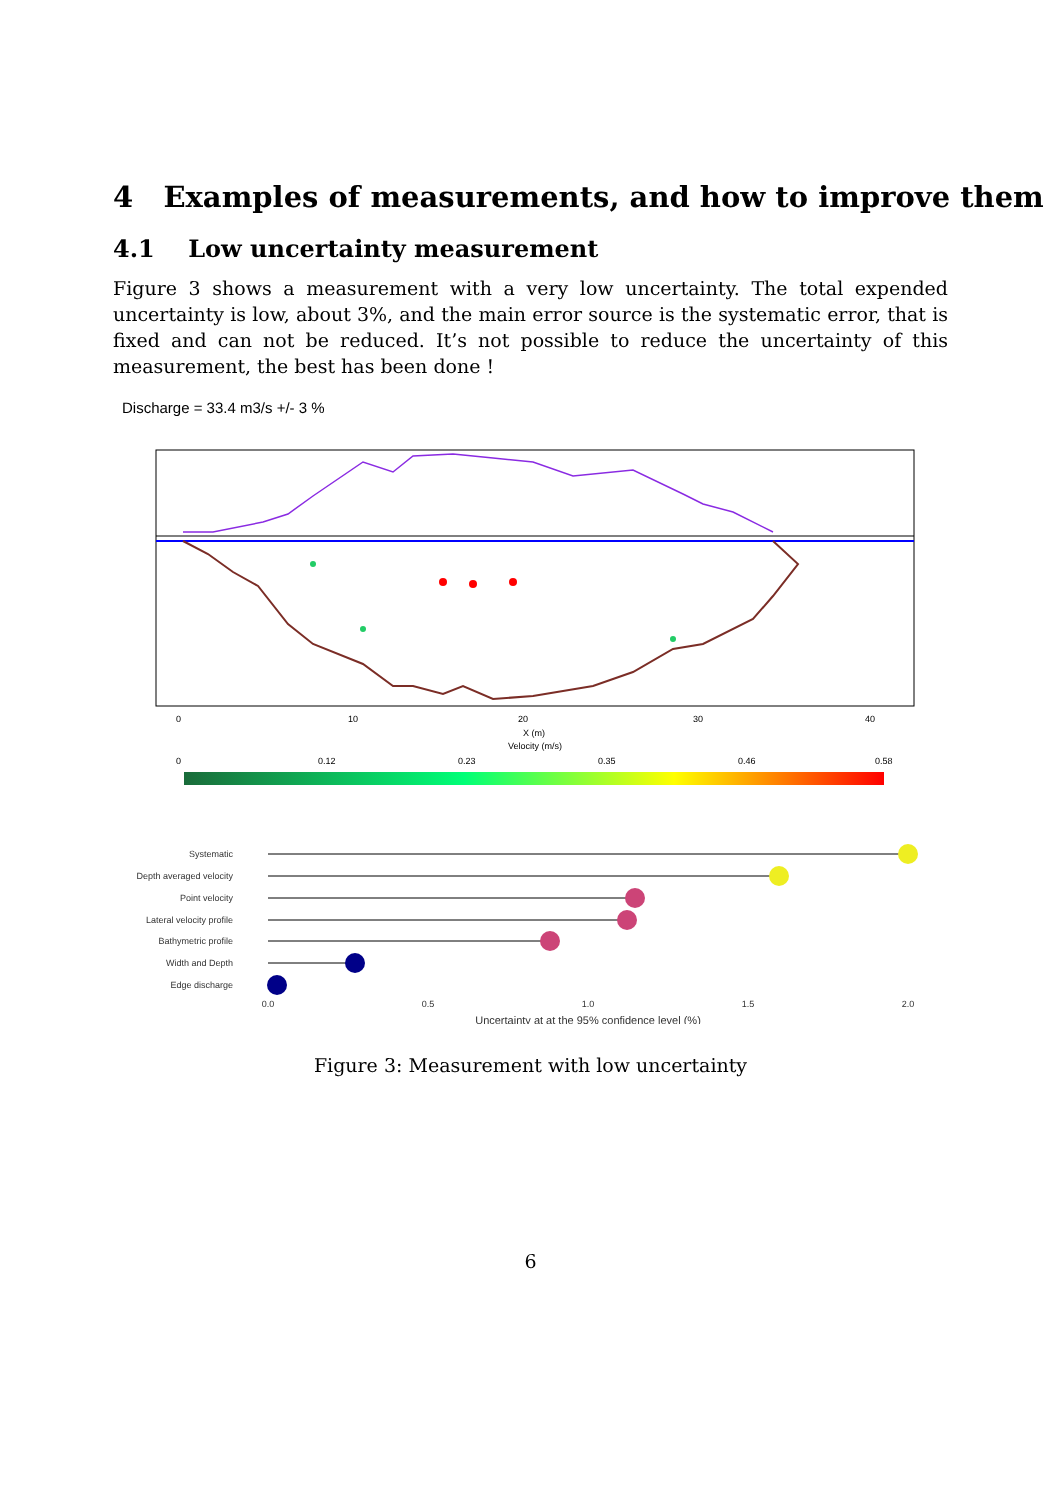4 Examples of measurements, and how to improve them
4.1 Low uncertainty measurement
Figure 3 shows a measurement with a very low uncertainty. The total expended uncertainty is low, about 3%, and the main error source is the systematic error, that is fixed and can not be reduced. It’s not possible to reduce the uncertainty of this measurement, the best has been done !
Discharge = 33.4 m3/s +/- 3 %
0
10
20
30
40
X (m)
Velocity (m/s)
0
0.12
0.23
0.35
0.46
0.58
Systematic
Depth averaged velocity
Point velocity
Lateral velocity profile
Bathymetric profile
Width and Depth
Edge discharge
0.0
0.5
1.0
1.5
2.0
Uncertainty at at the 95% confidence level (%)
Figure 3: Measurement with low uncertainty
6